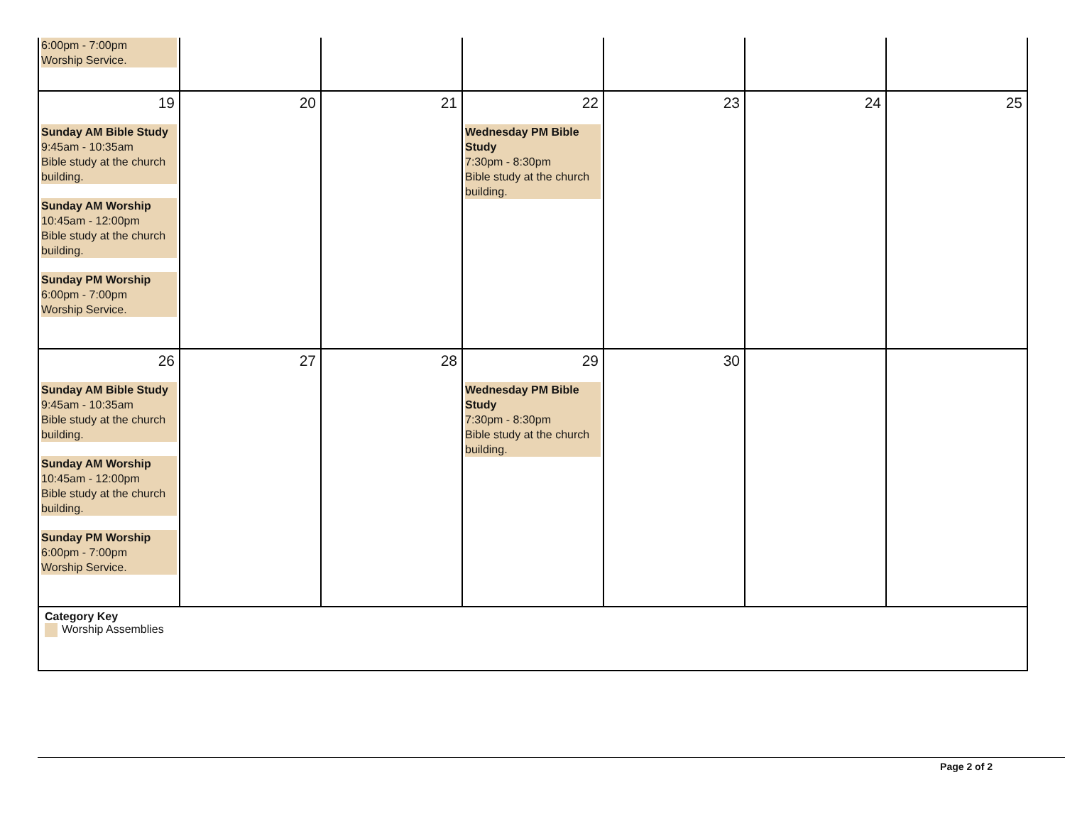| 6:00pm - 7:00pm Worship Service. | | | | | | |
| 19 Sunday AM Bible Study 9:45am - 10:35am Bible study at the church building. Sunday AM Worship 10:45am - 12:00pm Bible study at the church building. Sunday PM Worship 6:00pm - 7:00pm Worship Service. | 20 | 21 | 22 Wednesday PM Bible Study 7:30pm - 8:30pm Bible study at the church building. | 23 | 24 | 25 |
| 26 Sunday AM Bible Study 9:45am - 10:35am Bible study at the church building. Sunday AM Worship 10:45am - 12:00pm Bible study at the church building. Sunday PM Worship 6:00pm - 7:00pm Worship Service. | 27 | 28 | 29 Wednesday PM Bible Study 7:30pm - 8:30pm Bible study at the church building. | 30 | | |
| Category Key Worship Assemblies | | | | | | |
Page 2 of 2